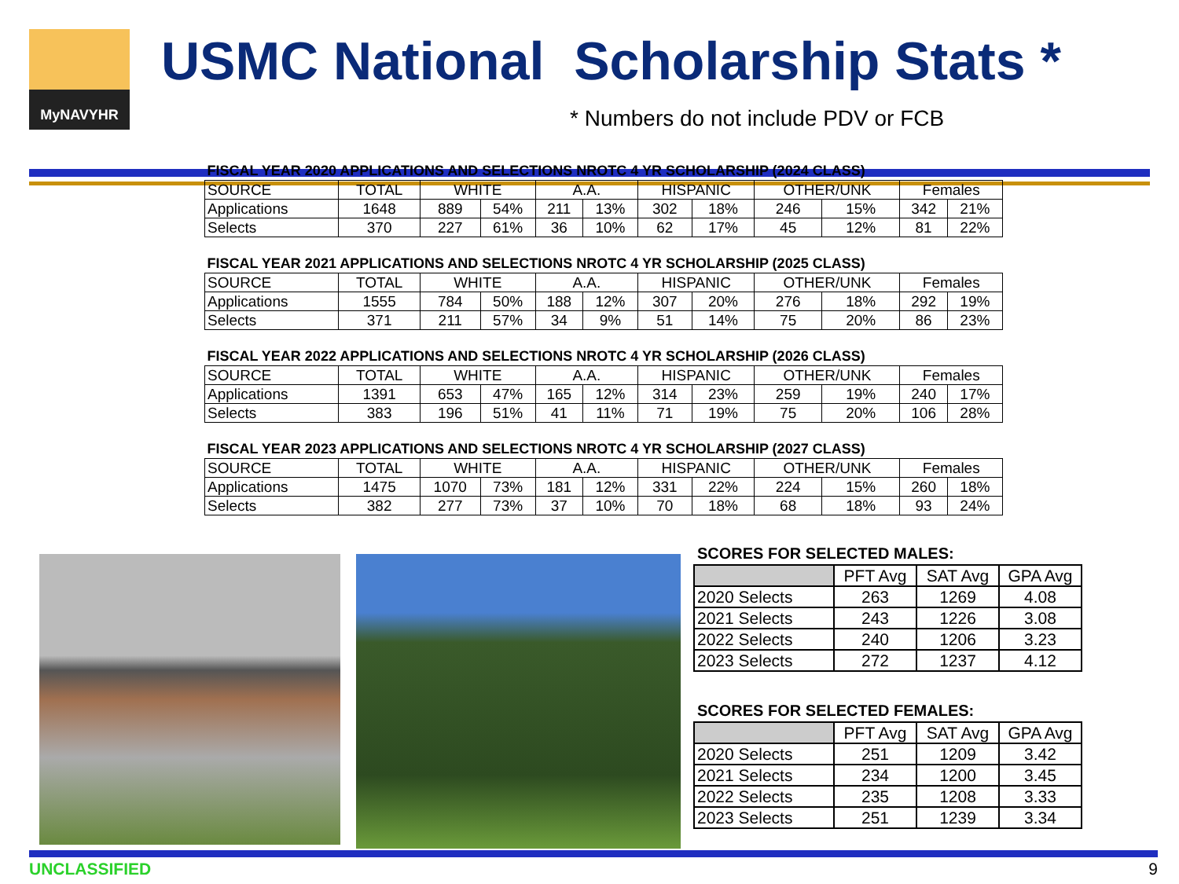MyNAVYHR
USMC National Scholarship Stats *
* Numbers do not include PDV or FCB
| FISCAL YEAR 2020 APPLICATIONS AND SELECTIONS NROTC 4 YR SCHOLARSHIP (2024 CLASS) | | | | | | | | | | | |
| SOURCE | TOTAL | WHITE | | A.A. | | HISPANIC | | OTHER/UNK | | Females | |
| Applications | 1648 | 889 | 54% | 211 | 13% | 302 | 18% | 246 | 15% | 342 | 21% |
| Selects | 370 | 227 | 61% | 36 | 10% | 62 | 17% | 45 | 12% | 81 | 22% |
| FISCAL YEAR 2021 APPLICATIONS AND SELECTIONS NROTC 4 YR SCHOLARSHIP (2025 CLASS) | | | | | | | | | | | |
| SOURCE | TOTAL | WHITE | | A.A. | | HISPANIC | | OTHER/UNK | | Females | |
| Applications | 1555 | 784 | 50% | 188 | 12% | 307 | 20% | 276 | 18% | 292 | 19% |
| Selects | 371 | 211 | 57% | 34 | 9% | 51 | 14% | 75 | 20% | 86 | 23% |
| FISCAL YEAR 2022 APPLICATIONS AND SELECTIONS NROTC 4 YR SCHOLARSHIP (2026 CLASS) | | | | | | | | | | | |
| SOURCE | TOTAL | WHITE | | A.A. | | HISPANIC | | OTHER/UNK | | Females | |
| Applications | 1391 | 653 | 47% | 165 | 12% | 314 | 23% | 259 | 19% | 240 | 17% |
| Selects | 383 | 196 | 51% | 41 | 11% | 71 | 19% | 75 | 20% | 106 | 28% |
| FISCAL YEAR 2023 APPLICATIONS AND SELECTIONS NROTC 4 YR SCHOLARSHIP (2027 CLASS) | | | | | | | | | | | |
| SOURCE | TOTAL | WHITE | | A.A. | | HISPANIC | | OTHER/UNK | | Females | |
| Applications | 1475 | 1070 | 73% | 181 | 12% | 331 | 22% | 224 | 15% | 260 | 18% |
| Selects | 382 | 277 | 73% | 37 | 10% | 70 | 18% | 68 | 18% | 93 | 24% |
SCORES FOR SELECTED MALES:
| | PFT Avg | SAT Avg | GPA Avg |
| 2020 Selects | 263 | 1269 | 4.08 |
| 2021 Selects | 243 | 1226 | 3.08 |
| 2022 Selects | 240 | 1206 | 3.23 |
| 2023 Selects | 272 | 1237 | 4.12 |
SCORES FOR SELECTED FEMALES:
| | PFT Avg | SAT Avg | GPA Avg |
| 2020 Selects | 251 | 1209 | 3.42 |
| 2021 Selects | 234 | 1200 | 3.45 |
| 2022 Selects | 235 | 1208 | 3.33 |
| 2023 Selects | 251 | 1239 | 3.34 |
UNCLASSIFIED 9